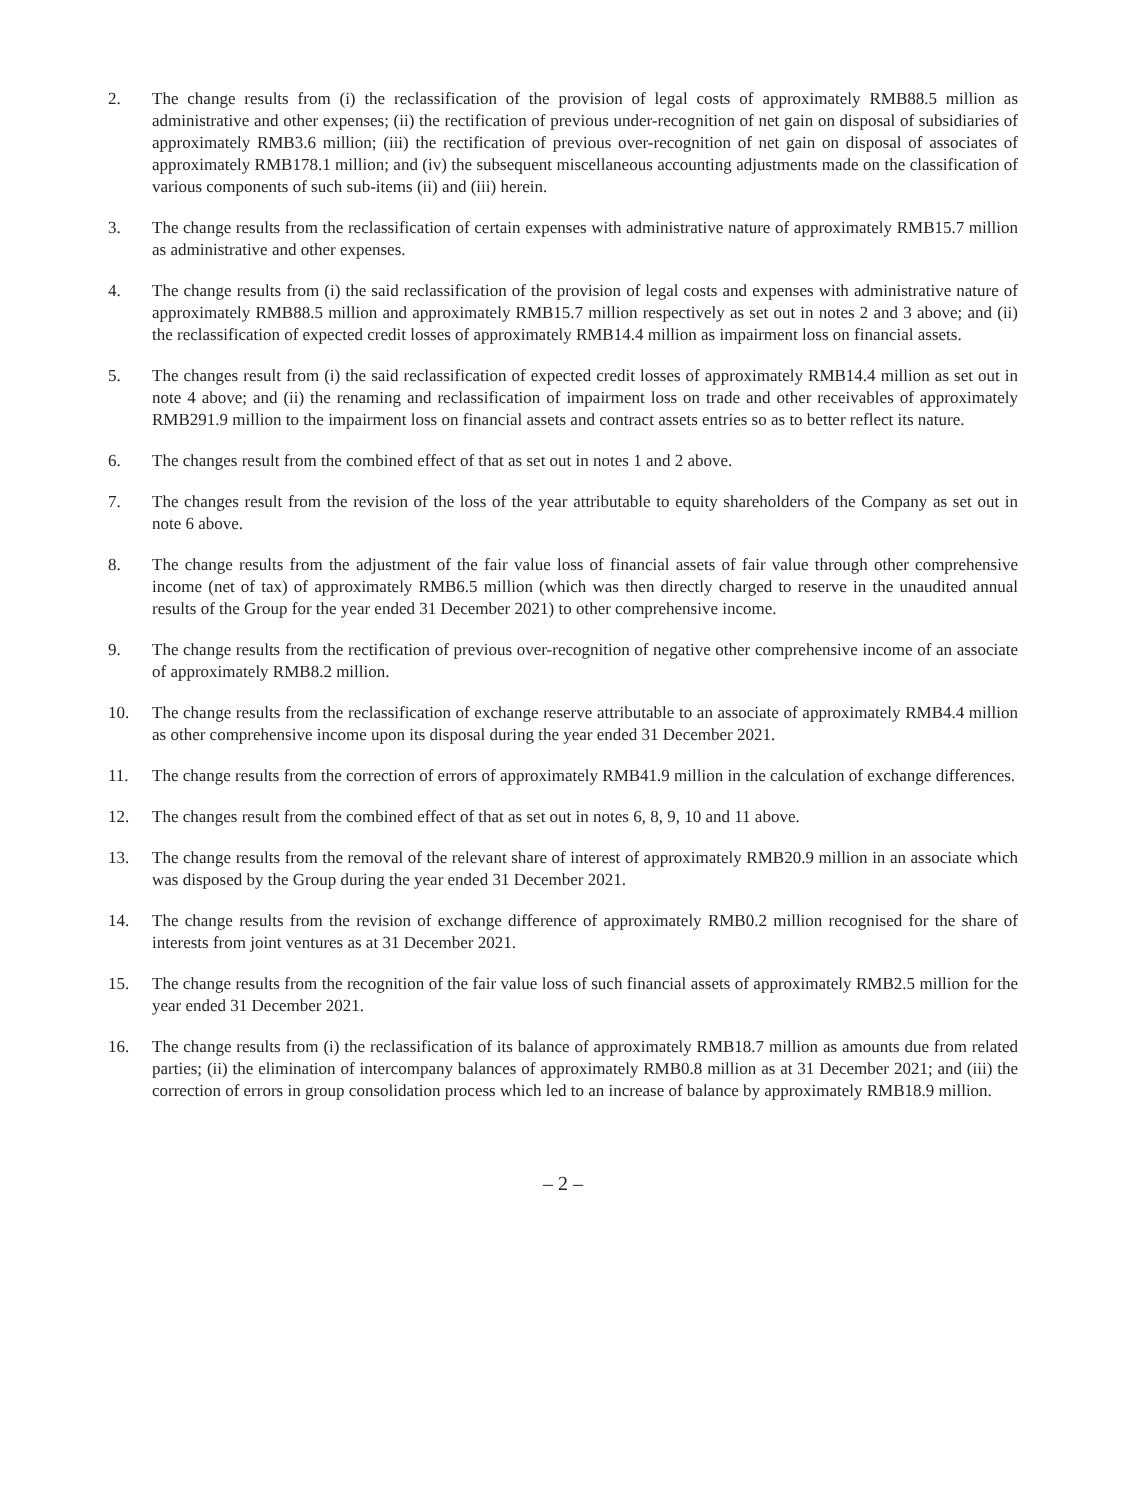2. The change results from (i) the reclassification of the provision of legal costs of approximately RMB88.5 million as administrative and other expenses; (ii) the rectification of previous under-recognition of net gain on disposal of subsidiaries of approximately RMB3.6 million; (iii) the rectification of previous over-recognition of net gain on disposal of associates of approximately RMB178.1 million; and (iv) the subsequent miscellaneous accounting adjustments made on the classification of various components of such sub-items (ii) and (iii) herein.
3. The change results from the reclassification of certain expenses with administrative nature of approximately RMB15.7 million as administrative and other expenses.
4. The change results from (i) the said reclassification of the provision of legal costs and expenses with administrative nature of approximately RMB88.5 million and approximately RMB15.7 million respectively as set out in notes 2 and 3 above; and (ii) the reclassification of expected credit losses of approximately RMB14.4 million as impairment loss on financial assets.
5. The changes result from (i) the said reclassification of expected credit losses of approximately RMB14.4 million as set out in note 4 above; and (ii) the renaming and reclassification of impairment loss on trade and other receivables of approximately RMB291.9 million to the impairment loss on financial assets and contract assets entries so as to better reflect its nature.
6. The changes result from the combined effect of that as set out in notes 1 and 2 above.
7. The changes result from the revision of the loss of the year attributable to equity shareholders of the Company as set out in note 6 above.
8. The change results from the adjustment of the fair value loss of financial assets of fair value through other comprehensive income (net of tax) of approximately RMB6.5 million (which was then directly charged to reserve in the unaudited annual results of the Group for the year ended 31 December 2021) to other comprehensive income.
9. The change results from the rectification of previous over-recognition of negative other comprehensive income of an associate of approximately RMB8.2 million.
10. The change results from the reclassification of exchange reserve attributable to an associate of approximately RMB4.4 million as other comprehensive income upon its disposal during the year ended 31 December 2021.
11. The change results from the correction of errors of approximately RMB41.9 million in the calculation of exchange differences.
12. The changes result from the combined effect of that as set out in notes 6, 8, 9, 10 and 11 above.
13. The change results from the removal of the relevant share of interest of approximately RMB20.9 million in an associate which was disposed by the Group during the year ended 31 December 2021.
14. The change results from the revision of exchange difference of approximately RMB0.2 million recognised for the share of interests from joint ventures as at 31 December 2021.
15. The change results from the recognition of the fair value loss of such financial assets of approximately RMB2.5 million for the year ended 31 December 2021.
16. The change results from (i) the reclassification of its balance of approximately RMB18.7 million as amounts due from related parties; (ii) the elimination of intercompany balances of approximately RMB0.8 million as at 31 December 2021; and (iii) the correction of errors in group consolidation process which led to an increase of balance by approximately RMB18.9 million.
– 2 –